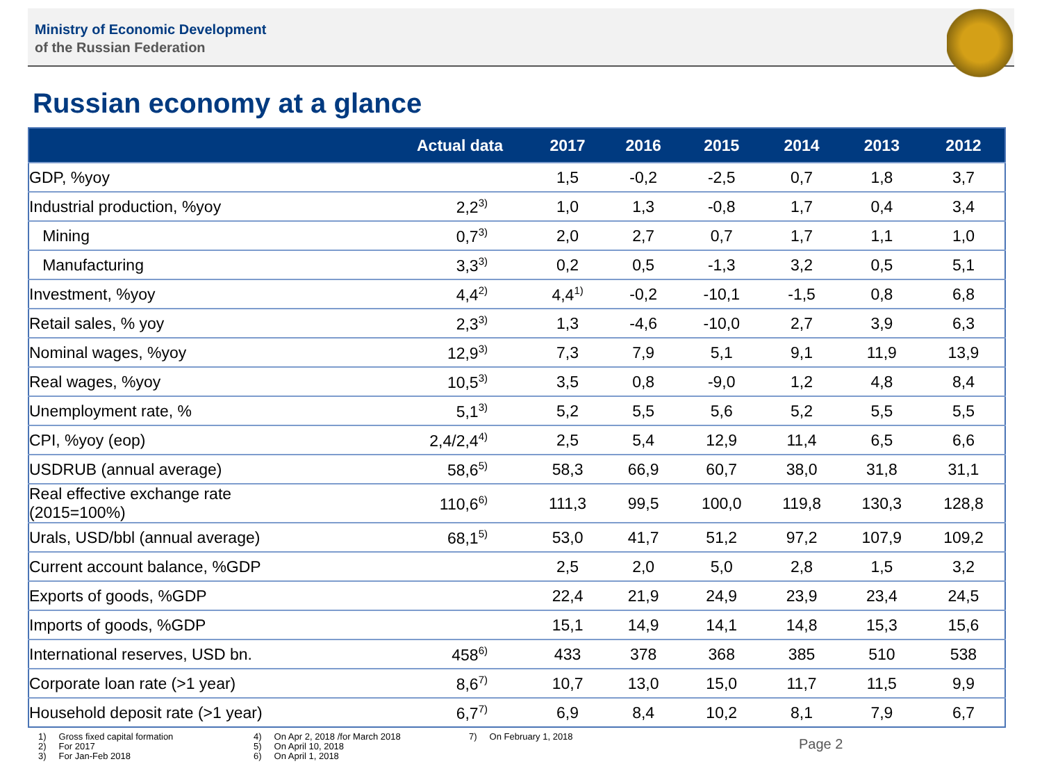Ministry of Economic Development
of the Russian Federation
Russian economy at a glance
| | Actual data | 2017 | 2016 | 2015 | 2014 | 2013 | 2012 |
| --- | --- | --- | --- | --- | --- | --- | --- |
| GDP, %yoy | | 1,5 | -0,2 | -2,5 | 0,7 | 1,8 | 3,7 |
| Industrial production, %yoy | 2,2<sup>3)</sup> | 1,0 | 1,3 | -0,8 | 1,7 | 0,4 | 3,4 |
| Mining | 0,7<sup>3)</sup> | 2,0 | 2,7 | 0,7 | 1,7 | 1,1 | 1,0 |
| Manufacturing | 3,3<sup>3)</sup> | 0,2 | 0,5 | -1,3 | 3,2 | 0,5 | 5,1 |
| Investment, %yoy | 4,4<sup>2)</sup> | 4,4<sup>1)</sup> | -0,2 | -10,1 | -1,5 | 0,8 | 6,8 |
| Retail sales, % yoy | 2,3<sup>3)</sup> | 1,3 | -4,6 | -10,0 | 2,7 | 3,9 | 6,3 |
| Nominal wages, %yoy | 12,9<sup>3)</sup> | 7,3 | 7,9 | 5,1 | 9,1 | 11,9 | 13,9 |
| Real wages, %yoy | 10,5<sup>3)</sup> | 3,5 | 0,8 | -9,0 | 1,2 | 4,8 | 8,4 |
| Unemployment rate, % | 5,1<sup>3)</sup> | 5,2 | 5,5 | 5,6 | 5,2 | 5,5 | 5,5 |
| CPI, %yoy (eop) | 2,4/2,4<sup>4)</sup> | 2,5 | 5,4 | 12,9 | 11,4 | 6,5 | 6,6 |
| USDRUB (annual average) | 58,6<sup>5)</sup> | 58,3 | 66,9 | 60,7 | 38,0 | 31,8 | 31,1 |
| Real effective exchange rate (2015=100%) | 110,6<sup>6)</sup> | 111,3 | 99,5 | 100,0 | 119,8 | 130,3 | 128,8 |
| Urals, USD/bbl (annual average) | 68,1<sup>5)</sup> | 53,0 | 41,7 | 51,2 | 97,2 | 107,9 | 109,2 |
| Current account balance, %GDP | | 2,5 | 2,0 | 5,0 | 2,8 | 1,5 | 3,2 |
| Exports of goods, %GDP | | 22,4 | 21,9 | 24,9 | 23,9 | 23,4 | 24,5 |
| Imports of goods, %GDP | | 15,1 | 14,9 | 14,1 | 14,8 | 15,3 | 15,6 |
| International reserves, USD bn. | 458<sup>6)</sup> | 433 | 378 | 368 | 385 | 510 | 538 |
| Corporate loan rate (>1 year) | 8,6<sup>7)</sup> | 10,7 | 13,0 | 15,0 | 11,7 | 11,5 | 9,9 |
| Household deposit rate (>1 year) | 6,7<sup>7)</sup> | 6,9 | 8,4 | 10,2 | 8,1 | 7,9 | 6,7 |
1) Gross fixed capital formation
2) For 2017
3) For Jan-Feb 2018
4) On Apr 2, 2018 /for March 2018
5) On April 10, 2018
6) On April 1, 2018
7) On February 1, 2018
Page 2